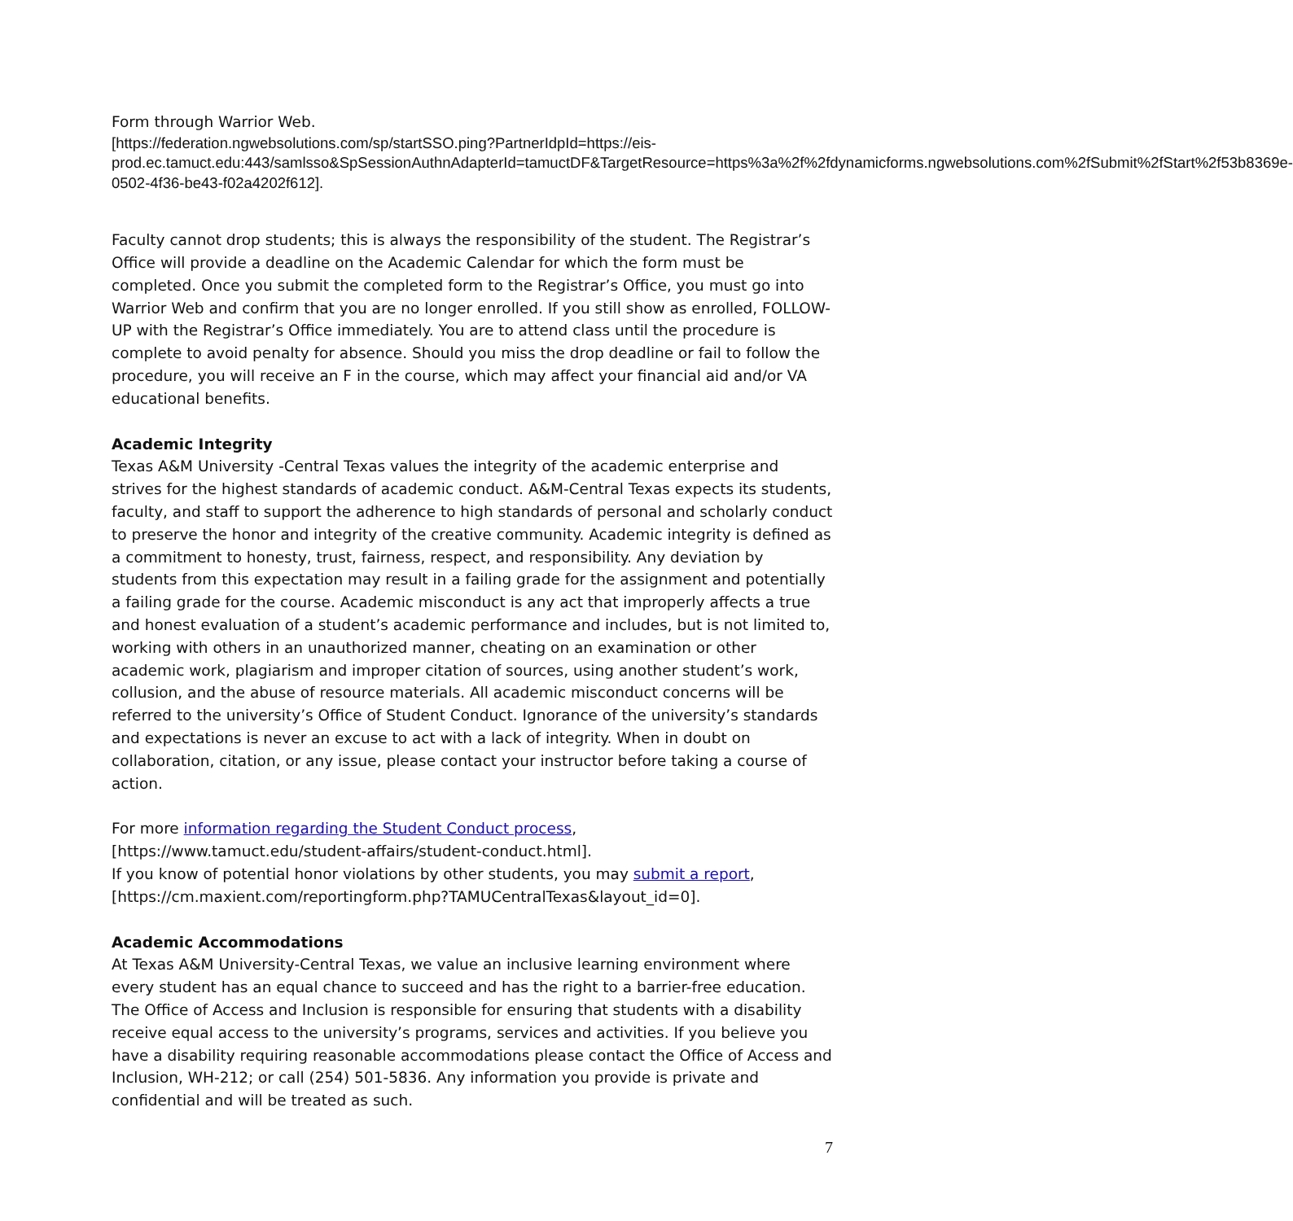Form through Warrior Web.
[https://federation.ngwebsolutions.com/sp/startSSO.ping?PartnerIdpId=https://eis-prod.ec.tamuct.edu:443/samlsso&SpSessionAuthnAdapterId=tamuctDF&TargetResource=https%3a%2f%2fdynamicforms.ngwebsolutions.com%2fSubmit%2fStart%2f53b8369e-0502-4f36-be43-f02a4202f612].
Faculty cannot drop students; this is always the responsibility of the student. The Registrar’s Office will provide a deadline on the Academic Calendar for which the form must be completed. Once you submit the completed form to the Registrar’s Office, you must go into Warrior Web and confirm that you are no longer enrolled. If you still show as enrolled, FOLLOW-UP with the Registrar’s Office immediately. You are to attend class until the procedure is complete to avoid penalty for absence. Should you miss the drop deadline or fail to follow the procedure, you will receive an F in the course, which may affect your financial aid and/or VA educational benefits.
Academic Integrity
Texas A&M University -Central Texas values the integrity of the academic enterprise and strives for the highest standards of academic conduct. A&M-Central Texas expects its students, faculty, and staff to support the adherence to high standards of personal and scholarly conduct to preserve the honor and integrity of the creative community. Academic integrity is defined as a commitment to honesty, trust, fairness, respect, and responsibility. Any deviation by students from this expectation may result in a failing grade for the assignment and potentially a failing grade for the course. Academic misconduct is any act that improperly affects a true and honest evaluation of a student’s academic performance and includes, but is not limited to, working with others in an unauthorized manner, cheating on an examination or other academic work, plagiarism and improper citation of sources, using another student’s work, collusion, and the abuse of resource materials. All academic misconduct concerns will be referred to the university’s Office of Student Conduct. Ignorance of the university’s standards and expectations is never an excuse to act with a lack of integrity. When in doubt on collaboration, citation, or any issue, please contact your instructor before taking a course of action.
For more information regarding the Student Conduct process,
[https://www.tamuct.edu/student-affairs/student-conduct.html].
If you know of potential honor violations by other students, you may submit a report,
[https://cm.maxient.com/reportingform.php?TAMUCentralTexas&layout_id=0].
Academic Accommodations
At Texas A&M University-Central Texas, we value an inclusive learning environment where every student has an equal chance to succeed and has the right to a barrier-free education. The Office of Access and Inclusion is responsible for ensuring that students with a disability receive equal access to the university’s programs, services and activities. If you believe you have a disability requiring reasonable accommodations please contact the Office of Access and Inclusion, WH-212; or call (254) 501-5836. Any information you provide is private and confidential and will be treated as such.
7